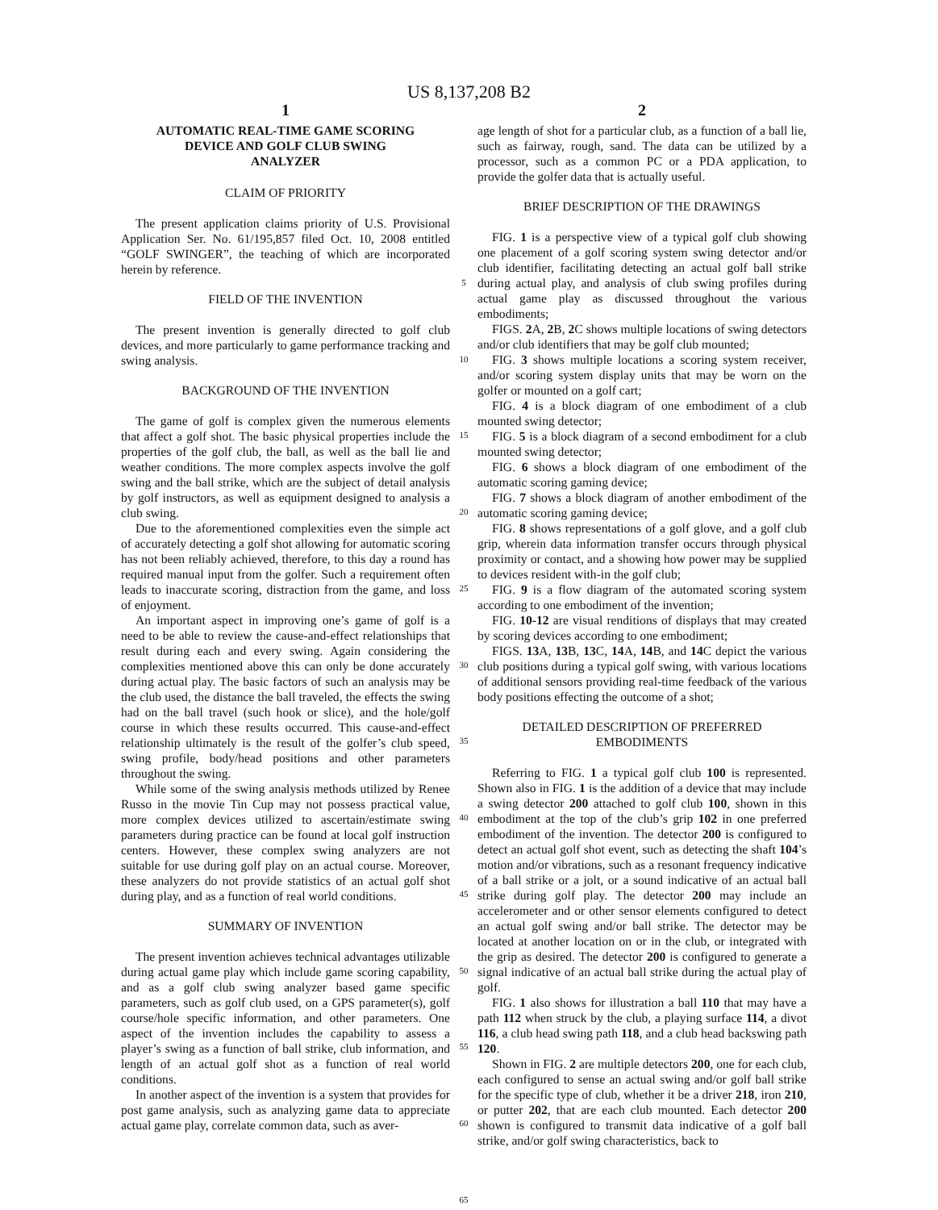US 8,137,208 B2
1
AUTOMATIC REAL-TIME GAME SCORING DEVICE AND GOLF CLUB SWING ANALYZER
CLAIM OF PRIORITY
The present application claims priority of U.S. Provisional Application Ser. No. 61/195,857 filed Oct. 10, 2008 entitled “GOLF SWINGER”, the teaching of which are incorporated herein by reference.
FIELD OF THE INVENTION
The present invention is generally directed to golf club devices, and more particularly to game performance tracking and swing analysis.
BACKGROUND OF THE INVENTION
The game of golf is complex given the numerous elements that affect a golf shot. The basic physical properties include the properties of the golf club, the ball, as well as the ball lie and weather conditions. The more complex aspects involve the golf swing and the ball strike, which are the subject of detail analysis by golf instructors, as well as equipment designed to analysis a club swing.
Due to the aforementioned complexities even the simple act of accurately detecting a golf shot allowing for automatic scoring has not been reliably achieved, therefore, to this day a round has required manual input from the golfer. Such a requirement often leads to inaccurate scoring, distraction from the game, and loss of enjoyment.
An important aspect in improving one’s game of golf is a need to be able to review the cause-and-effect relationships that result during each and every swing. Again considering the complexities mentioned above this can only be done accurately during actual play. The basic factors of such an analysis may be the club used, the distance the ball traveled, the effects the swing had on the ball travel (such hook or slice), and the hole/golf course in which these results occurred. This cause-and-effect relationship ultimately is the result of the golfer’s club speed, swing profile, body/head positions and other parameters throughout the swing.
While some of the swing analysis methods utilized by Renee Russo in the movie Tin Cup may not possess practical value, more complex devices utilized to ascertain/estimate swing parameters during practice can be found at local golf instruction centers. However, these complex swing analyzers are not suitable for use during golf play on an actual course. Moreover, these analyzers do not provide statistics of an actual golf shot during play, and as a function of real world conditions.
SUMMARY OF INVENTION
The present invention achieves technical advantages utilizable during actual game play which include game scoring capability, and as a golf club swing analyzer based game specific parameters, such as golf club used, on a GPS parameter(s), golf course/hole specific information, and other parameters. One aspect of the invention includes the capability to assess a player’s swing as a function of ball strike, club information, and length of an actual golf shot as a function of real world conditions.
In another aspect of the invention is a system that provides for post game analysis, such as analyzing game data to appreciate actual game play, correlate common data, such as aver-
5
10
15
20
25
30
35
40
45
50
55
60
65
2
age length of shot for a particular club, as a function of a ball lie, such as fairway, rough, sand. The data can be utilized by a processor, such as a common PC or a PDA application, to provide the golfer data that is actually useful.
BRIEF DESCRIPTION OF THE DRAWINGS
FIG. 1 is a perspective view of a typical golf club showing one placement of a golf scoring system swing detector and/or club identifier, facilitating detecting an actual golf ball strike during actual play, and analysis of club swing profiles during actual game play as discussed throughout the various embodiments;
FIGS. 2 A, 2 B, 2 C shows multiple locations of swing detectors and/or club identifiers that may be golf club mounted;
FIG. 3 shows multiple locations a scoring system receiver, and/or scoring system display units that may be worn on the golfer or mounted on a golf cart;
FIG. 4 is a block diagram of one embodiment of a club mounted swing detector;
FIG. 5 is a block diagram of a second embodiment for a club mounted swing detector;
FIG. 6 shows a block diagram of one embodiment of the automatic scoring gaming device;
FIG. 7 shows a block diagram of another embodiment of the automatic scoring gaming device;
FIG. 8 shows representations of a golf glove, and a golf club grip, wherein data information transfer occurs through physical proximity or contact, and a showing how power may be supplied to devices resident with-in the golf club;
FIG. 9 is a flow diagram of the automated scoring system according to one embodiment of the invention;
FIG. 10-12 are visual renditions of displays that may created by scoring devices according to one embodiment;
FIGS. 13 A, 13 B, 13 C, 14 A, 14 B, and 14 C depict the various club positions during a typical golf swing, with various locations of additional sensors providing real-time feedback of the various body positions effecting the outcome of a shot;
DETAILED DESCRIPTION OF PREFERRED EMBODIMENTS
Referring to FIG. 1 a typical golf club 100 is represented. Shown also in FIG. 1 is the addition of a device that may include a swing detector 200 attached to golf club 100, shown in this embodiment at the top of the club’s grip 102 in one preferred embodiment of the invention. The detector 200 is configured to detect an actual golf shot event, such as detecting the shaft 104’s motion and/or vibrations, such as a resonant frequency indicative of a ball strike or a jolt, or a sound indicative of an actual ball strike during golf play. The detector 200 may include an accelerometer and or other sensor elements configured to detect an actual golf swing and/or ball strike. The detector may be located at another location on or in the club, or integrated with the grip as desired. The detector 200 is configured to generate a signal indicative of an actual ball strike during the actual play of golf.
FIG. 1 also shows for illustration a ball 110 that may have a path 112 when struck by the club, a playing surface 114, a divot 116, a club head swing path 118, and a club head backswing path 120.
Shown in FIG. 2 are multiple detectors 200, one for each club, each configured to sense an actual swing and/or golf ball strike for the specific type of club, whether it be a driver 218, iron 210, or putter 202, that are each club mounted. Each detector 200 shown is configured to transmit data indicative of a golf ball strike, and/or golf swing characteristics, back to